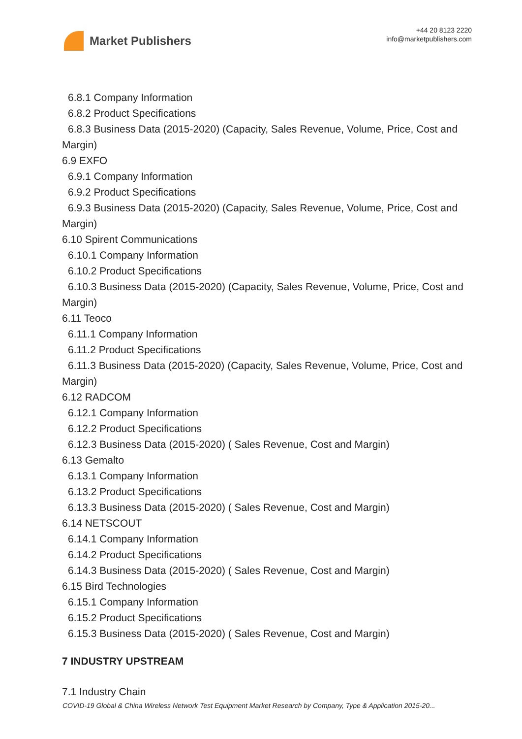Market Publishers
+44 20 8123 2220
info@marketpublishers.com
6.8.1 Company Information
6.8.2 Product Specifications
6.8.3 Business Data (2015-2020) (Capacity, Sales Revenue, Volume, Price, Cost and
Margin)
6.9 EXFO
6.9.1 Company Information
6.9.2 Product Specifications
6.9.3 Business Data (2015-2020) (Capacity, Sales Revenue, Volume, Price, Cost and
Margin)
6.10 Spirent Communications
6.10.1 Company Information
6.10.2 Product Specifications
6.10.3 Business Data (2015-2020) (Capacity, Sales Revenue, Volume, Price, Cost and
Margin)
6.11 Teoco
6.11.1 Company Information
6.11.2 Product Specifications
6.11.3 Business Data (2015-2020) (Capacity, Sales Revenue, Volume, Price, Cost and
Margin)
6.12 RADCOM
6.12.1 Company Information
6.12.2 Product Specifications
6.12.3 Business Data (2015-2020) ( Sales Revenue, Cost and Margin)
6.13 Gemalto
6.13.1 Company Information
6.13.2 Product Specifications
6.13.3 Business Data (2015-2020) ( Sales Revenue, Cost and Margin)
6.14 NETSCOUT
6.14.1 Company Information
6.14.2 Product Specifications
6.14.3 Business Data (2015-2020) ( Sales Revenue, Cost and Margin)
6.15 Bird Technologies
6.15.1 Company Information
6.15.2 Product Specifications
6.15.3 Business Data (2015-2020) ( Sales Revenue, Cost and Margin)
7 INDUSTRY UPSTREAM
7.1 Industry Chain
COVID-19 Global & China Wireless Network Test Equipment Market Research by Company, Type & Application 2015-20...